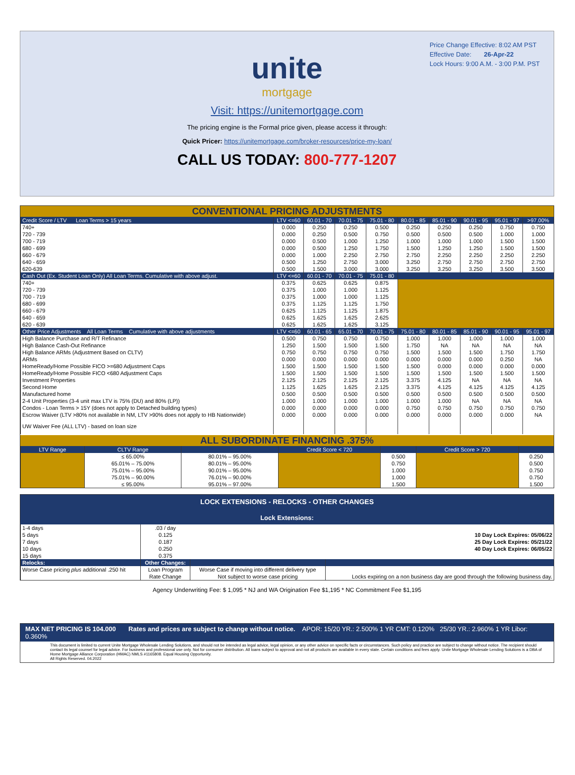Price Change Effective: 8:02 AM PST
Effective Date: 26-Apr-22
Lock Hours: 9:00 A.M. - 3:00 P.M. PST
unite
mortgage
Visit: https://unitemortgage.com
The pricing engine is the Formal price given, please access it through:
Quick Pricer: https://unitemortgage.com/broker-resources/price-my-loan/
CALL US TODAY: 800-777-1207
CONVENTIONAL PRICING ADJUSTMENTS
| Credit Score / LTV Loan Terms > 15 years | LTV <=60 | 60.01 - 70 | 70.01 - 75 | 75.01 - 80 | 80.01 - 85 | 85.01 - 90 | 90.01 - 95 | 95.01 - 97 | >97.00% |
| --- | --- | --- | --- | --- | --- | --- | --- | --- | --- |
| 740+ | 0.000 | 0.250 | 0.250 | 0.500 | 0.250 | 0.250 | 0.250 | 0.750 | 0.750 |
| 720 - 739 | 0.000 | 0.250 | 0.500 | 0.750 | 0.500 | 0.500 | 0.500 | 1.000 | 1.000 |
| 700 - 719 | 0.000 | 0.500 | 1.000 | 1.250 | 1.000 | 1.000 | 1.000 | 1.500 | 1.500 |
| 680 - 699 | 0.000 | 0.500 | 1.250 | 1.750 | 1.500 | 1.250 | 1.250 | 1.500 | 1.500 |
| 660 - 679 | 0.000 | 1.000 | 2.250 | 2.750 | 2.750 | 2.250 | 2.250 | 2.250 | 2.250 |
| 640 - 659 | 0.500 | 1.250 | 2.750 | 3.000 | 3.250 | 2.750 | 2.750 | 2.750 | 2.750 |
| 620-639 | 0.500 | 1.500 | 3.000 | 3.000 | 3.250 | 3.250 | 3.250 | 3.500 | 3.500 |
| Cash Out (Ex. Student Loan Only) All Loan Terms. Cumulative with above adjust. | LTV <=60 | 60.01 - 70 | 70.01 - 75 | 75.01 - 80 | | | | | |
| 740+ | 0.375 | 0.625 | 0.625 | 0.875 | | | | | |
| 720 - 739 | 0.375 | 1.000 | 1.000 | 1.125 | | | | | |
| 700 - 719 | 0.375 | 1.000 | 1.000 | 1.125 | | | | | |
| 680 - 699 | 0.375 | 1.125 | 1.125 | 1.750 | | | | | |
| 660 - 679 | 0.625 | 1.125 | 1.125 | 1.875 | | | | | |
| 640 - 659 | 0.625 | 1.625 | 1.625 | 2.625 | | | | | |
| 620 - 639 | 0.625 | 1.625 | 1.625 | 3.125 | | | | | |
| Other Price Adjustments All Loan Terms Cumulative with above adjustments | LTV <=60 | 60.01 - 65 | 65.01 - 70 | 70.01 - 75 | 75.01 - 80 | 80.01 - 85 | 85.01 - 90 | 90.01 - 95 | 95.01 - 97 |
| High Balance Purchase and R/T Refinance | 0.500 | 0.750 | 0.750 | 0.750 | 1.000 | 1.000 | 1.000 | 1.000 | 1.000 |
| High Balance Cash-Out Refinance | 1.250 | 1.500 | 1.500 | 1.500 | 1.750 | NA | NA | NA | NA |
| High Balance ARMs (Adjustment Based on CLTV) | 0.750 | 0.750 | 0.750 | 0.750 | 1.500 | 1.500 | 1.500 | 1.750 | 1.750 |
| ARMs | 0.000 | 0.000 | 0.000 | 0.000 | 0.000 | 0.000 | 0.000 | 0.250 | NA |
| HomeReady/Home Possible FICO >=680 Adjustment Caps | 1.500 | 1.500 | 1.500 | 1.500 | 1.500 | 0.000 | 0.000 | 0.000 | 0.000 |
| HomeReady/Home Possible FICO <680 Adjustment Caps | 1.500 | 1.500 | 1.500 | 1.500 | 1.500 | 1.500 | 1.500 | 1.500 | 1.500 |
| Investment Properties | 2.125 | 2.125 | 2.125 | 2.125 | 3.375 | 4.125 | NA | NA | NA |
| Second Home | 1.125 | 1.625 | 1.625 | 2.125 | 3.375 | 4.125 | 4.125 | 4.125 | 4.125 |
| Manufactured home | 0.500 | 0.500 | 0.500 | 0.500 | 0.500 | 0.500 | 0.500 | 0.500 | 0.500 |
| 2-4 Unit Properties (3-4 unit max LTV is 75% (DU) and 80% (LP)) | 1.000 | 1.000 | 1.000 | 1.000 | 1.000 | 1.000 | NA | NA | NA |
| Condos - Loan Terms > 15Y (does not apply to Detached building types) | 0.000 | 0.000 | 0.000 | 0.000 | 0.750 | 0.750 | 0.750 | 0.750 | 0.750 |
| Escrow Waiver (LTV >80% not available in NM, LTV >90% does not apply to HB Nationwide) | 0.000 | 0.000 | 0.000 | 0.000 | 0.000 | 0.000 | 0.000 | 0.000 | NA |
| UW Waiver Fee (ALL LTV) - based on loan size | | | | | | | | | |
ALL SUBORDINATE FINANCING .375%
| LTV Range | CLTV Range | | Credit Score < 720 | | Credit Score > 720 | |
| --- | --- | --- | --- | --- | --- | --- |
| | ≤ 65.00% | 80.01% – 95.00% | | 0.500 | | 0.250 |
| | 65.01% – 75.00% | 80.01% – 95.00% | | 0.750 | | 0.500 |
| | 75.01% – 95.00% | 90.01% – 95.00% | | 1.000 | | 0.750 |
| | 75.01% – 90.00% | 76.01% – 90.00% | | 1.000 | | 0.750 |
| | ≤ 95.00% | 95.01% – 97.00% | | 1.500 | | 1.500 |
LOCK EXTENSIONS - RELOCKS - OTHER CHANGES
Lock Extensions:
| 1-4 days | .03 / day | | |
| 5 days | 0.125 | | 10 Day Lock Expires: 05/06/22 |
| 7 days | 0.187 | | 25 Day Lock Expires: 05/21/22 |
| 10 days | 0.250 | | 40 Day Lock Expires: 06/05/22 |
| 15 days | 0.375 | | |
| Relocks: | Other Changes: | | |
| Worse Case pricing plus additional .250 hit | Loan Program | Worse Case if moving into different delivery type | |
| | Rate Change | Not subject to worse case pricing | Locks expiring on a non business day are good through the following business day. |
Agency Underwriting Fee: $ 1,095 * NJ and WA Origination Fee $1,195 * NC Commitment Fee $1,195
MAX NET PRICING IS 104.000 Rates and prices are subject to change without notice. APOR: 15/20 YR.: 2.500% 1 YR CMT: 0.120% 25/30 YR.: 2.960% 1 YR Libor: 0.360%
This document is limited to current Unite Mortgage Wholesale Lending Solutions, and should not be intended as legal advice, legal opinion, or any other advice on specific facts or circumstances. Such policy and practice are subject to change without notice. The recipient should contact its legal counsel for legal advice. For business and professional use only. Not for consumer distribution. All loans subject to approval and not all products are available in every state. Certain conditions and fees apply. Unite Mortgage Wholesale Lending Solutions is a DBA of Home Mortgage Alliance Corporation (HMAC) NMLS #1165808. Equal Housing Opportunity.
All Rights Reserved. 04.2022